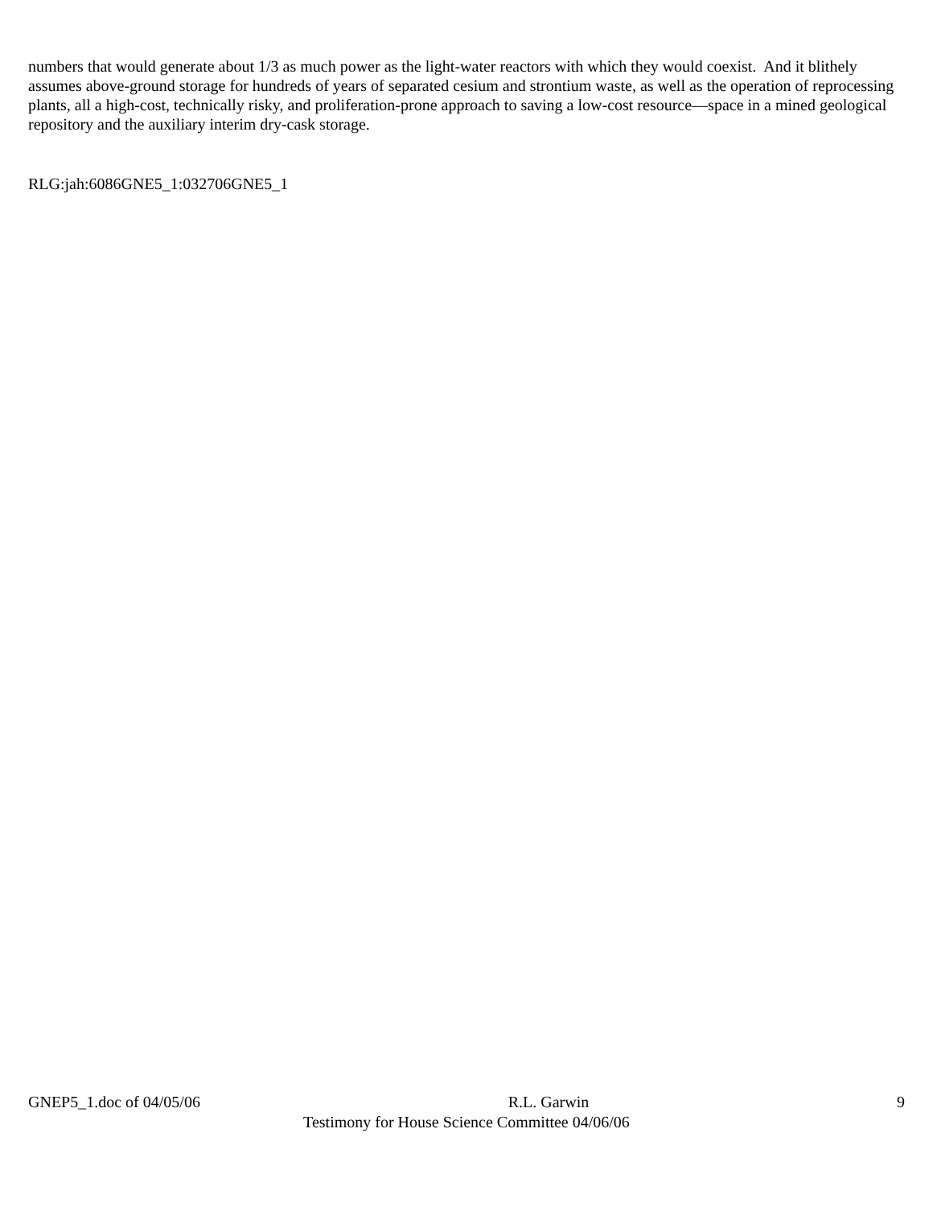numbers that would generate about 1/3 as much power as the light-water reactors with which they would coexist. And it blithely assumes above-ground storage for hundreds of years of separated cesium and strontium waste, as well as the operation of reprocessing plants, all a high-cost, technically risky, and proliferation-prone approach to saving a low-cost resource—space in a mined geological repository and the auxiliary interim dry-cask storage.
RLG:jah:6086GNE5_1:032706GNE5_1
GNEP5_1.doc of 04/05/06 R.L. Garwin 9
Testimony for House Science Committee 04/06/06